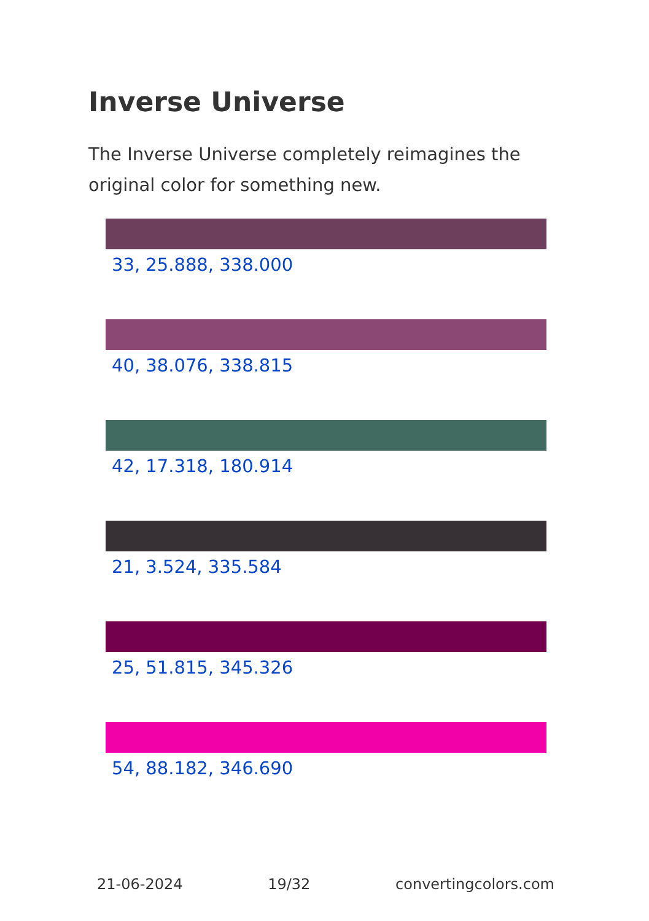Inverse Universe
The Inverse Universe completely reimagines the original color for something new.
33, 25.888, 338.000
40, 38.076, 338.815
42, 17.318, 180.914
21, 3.524, 335.584
25, 51.815, 345.326
54, 88.182, 346.690
21-06-2024 19/32 convertingcolors.com